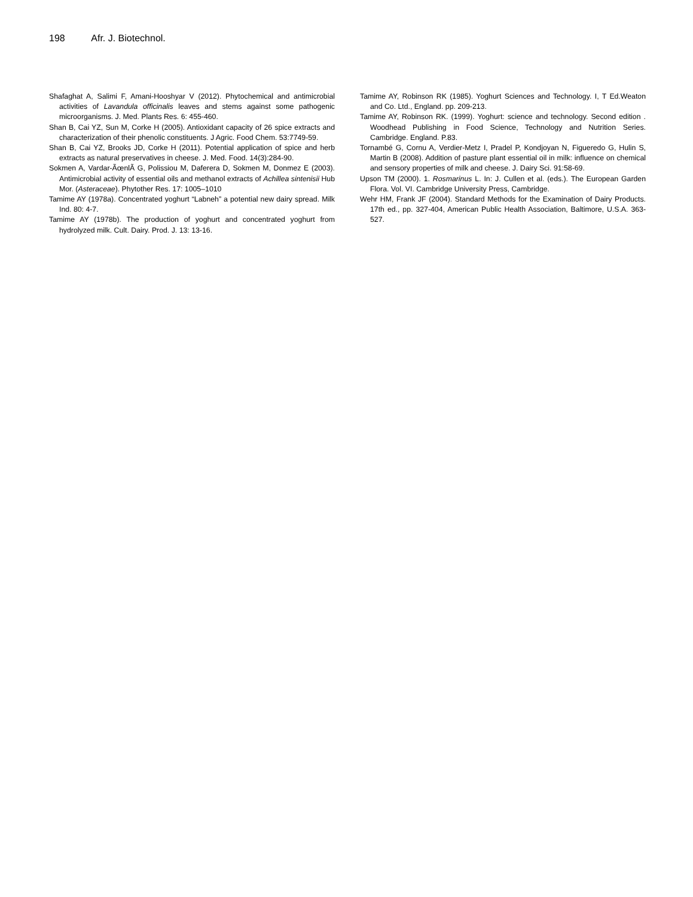198 Afr. J. Biotechnol.
Shafaghat A, Salimi F, Amani-Hooshyar V (2012). Phytochemical and antimicrobial activities of Lavandula officinalis leaves and stems against some pathogenic microorganisms. J. Med. Plants Res. 6: 455-460.
Shan B, Cai YZ, Sun M, Corke H (2005). Antioxidant capacity of 26 spice extracts and characterization of their phenolic constituents. J Agric. Food Chem. 53:7749-59.
Shan B, Cai YZ, Brooks JD, Corke H (2011). Potential application of spice and herb extracts as natural preservatives in cheese. J. Med. Food. 14(3):284-90.
Sokmen A, Vardar-ÃœnlÃ G, Polissiou M, Daferera D, Sokmen M, Donmez E (2003). Antimicrobial activity of essential oils and methanol extracts of Achillea sintenisii Hub Mor. (Asteraceae). Phytother Res. 17: 1005–1010
Tamime AY (1978a). Concentrated yoghurt “Labneh” a potential new dairy spread. Milk Ind. 80: 4-7.
Tamime AY (1978b). The production of yoghurt and concentrated yoghurt from hydrolyzed milk. Cult. Dairy. Prod. J. 13: 13-16.
Tamime AY, Robinson RK (1985). Yoghurt Sciences and Technology. I, T Ed.Weaton and Co. Ltd., England. pp. 209-213.
Tamime AY, Robinson RK. (1999). Yoghurt: science and technology. Second edition . Woodhead Publishing in Food Science, Technology and Nutrition Series. Cambridge. England. P.83.
Tornambé G, Cornu A, Verdier-Metz I, Pradel P, Kondjoyan N, Figueredo G, Hulin S, Martin B (2008). Addition of pasture plant essential oil in milk: influence on chemical and sensory properties of milk and cheese. J. Dairy Sci. 91:58-69.
Upson TM (2000). 1. Rosmarinus L. In: J. Cullen et al. (eds.). The European Garden Flora. Vol. VI. Cambridge University Press, Cambridge.
Wehr HM, Frank JF (2004). Standard Methods for the Examination of Dairy Products. 17th ed., pp. 327-404, American Public Health Association, Baltimore, U.S.A. 363-527.